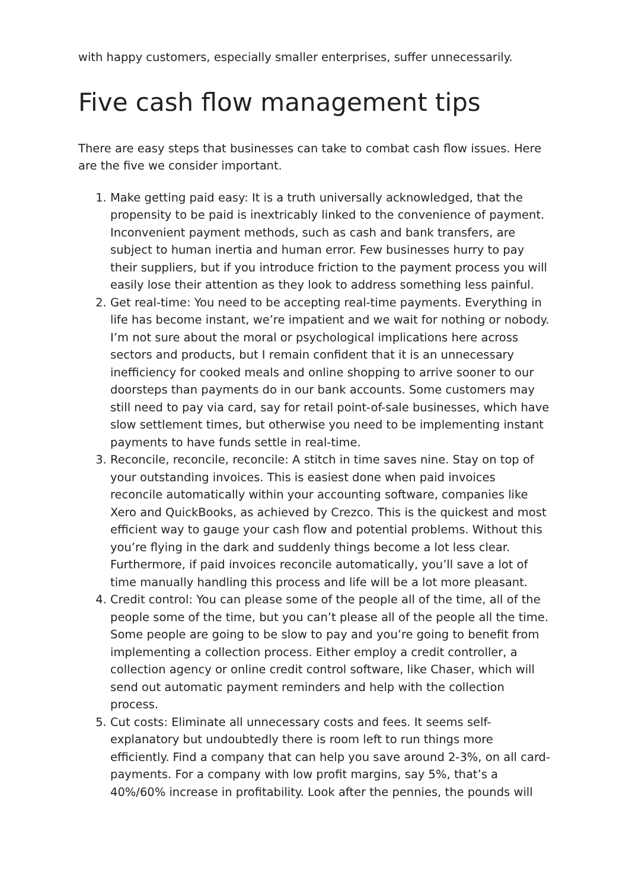with happy customers, especially smaller enterprises, suffer unnecessarily.
Five cash flow management tips
There are easy steps that businesses can take to combat cash flow issues. Here are the five we consider important.
1. Make getting paid easy: It is a truth universally acknowledged, that the propensity to be paid is inextricably linked to the convenience of payment. Inconvenient payment methods, such as cash and bank transfers, are subject to human inertia and human error. Few businesses hurry to pay their suppliers, but if you introduce friction to the payment process you will easily lose their attention as they look to address something less painful.
2. Get real-time: You need to be accepting real-time payments. Everything in life has become instant, we’re impatient and we wait for nothing or nobody. I’m not sure about the moral or psychological implications here across sectors and products, but I remain confident that it is an unnecessary inefficiency for cooked meals and online shopping to arrive sooner to our doorsteps than payments do in our bank accounts. Some customers may still need to pay via card, say for retail point-of-sale businesses, which have slow settlement times, but otherwise you need to be implementing instant payments to have funds settle in real-time.
3. Reconcile, reconcile, reconcile: A stitch in time saves nine. Stay on top of your outstanding invoices. This is easiest done when paid invoices reconcile automatically within your accounting software, companies like Xero and QuickBooks, as achieved by Crezco. This is the quickest and most efficient way to gauge your cash flow and potential problems. Without this you’re flying in the dark and suddenly things become a lot less clear. Furthermore, if paid invoices reconcile automatically, you’ll save a lot of time manually handling this process and life will be a lot more pleasant.
4. Credit control: You can please some of the people all of the time, all of the people some of the time, but you can’t please all of the people all the time. Some people are going to be slow to pay and you’re going to benefit from implementing a collection process. Either employ a credit controller, a collection agency or online credit control software, like Chaser, which will send out automatic payment reminders and help with the collection process.
5. Cut costs: Eliminate all unnecessary costs and fees. It seems self-explanatory but undoubtedly there is room left to run things more efficiently. Find a company that can help you save around 2-3%, on all card-payments. For a company with low profit margins, say 5%, that’s a 40%/60% increase in profitability. Look after the pennies, the pounds will